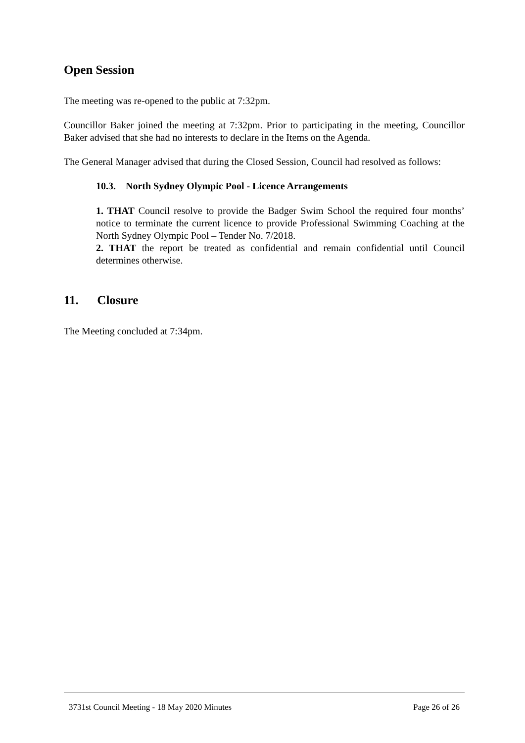Open Session
The meeting was re-opened to the public at 7:32pm.
Councillor Baker joined the meeting at 7:32pm. Prior to participating in the meeting, Councillor Baker advised that she had no interests to declare in the Items on the Agenda.
The General Manager advised that during the Closed Session, Council had resolved as follows:
10.3. North Sydney Olympic Pool - Licence Arrangements
1. THAT Council resolve to provide the Badger Swim School the required four months’ notice to terminate the current licence to provide Professional Swimming Coaching at the North Sydney Olympic Pool – Tender No. 7/2018.
2. THAT the report be treated as confidential and remain confidential until Council determines otherwise.
11. Closure
The Meeting concluded at 7:34pm.
3731st Council Meeting - 18 May 2020 Minutes Page 26 of 26